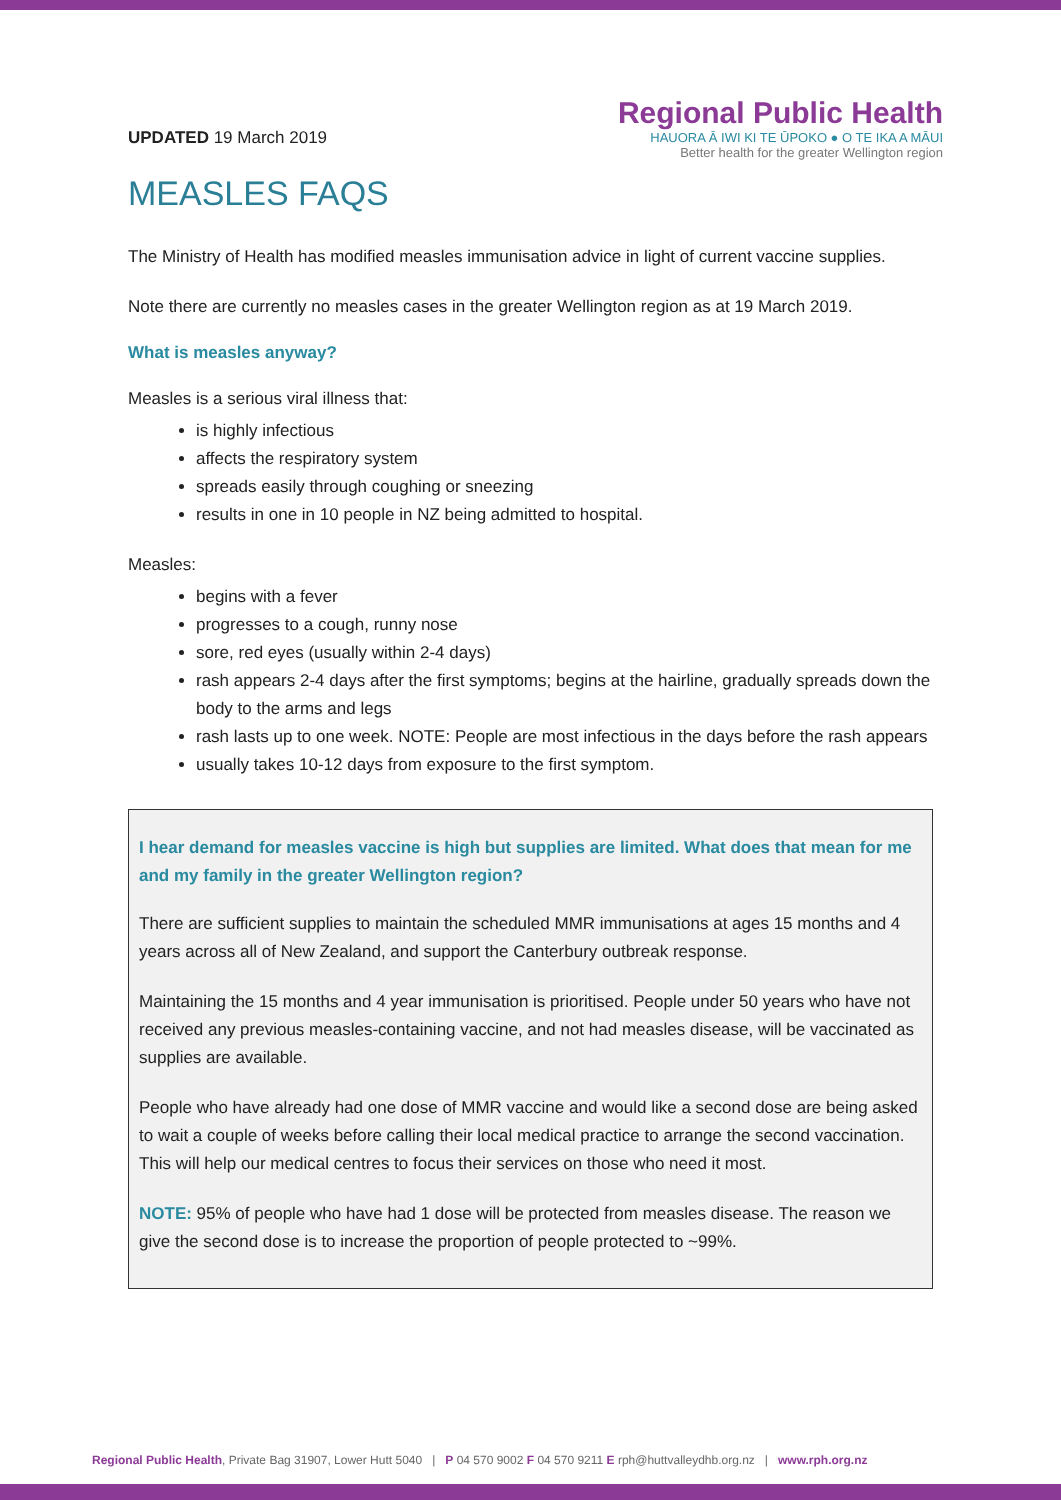UPDATED 19 March 2019
Regional Public Health
HAUORA Ā IWI KI TE ŪPOKO ● O TE IKA A MĀUI
Better health for the greater Wellington region
MEASLES FAQS
The Ministry of Health has modified measles immunisation advice in light of current vaccine supplies.
Note there are currently no measles cases in the greater Wellington region as at 19 March 2019.
What is measles anyway?
Measles is a serious viral illness that:
is highly infectious
affects the respiratory system
spreads easily through coughing or sneezing
results in one in 10 people in NZ being admitted to hospital.
Measles:
begins with a fever
progresses to a cough, runny nose
sore, red eyes (usually within 2-4 days)
rash appears 2-4 days after the first symptoms; begins at the hairline, gradually spreads down the body to the arms and legs
rash lasts up to one week. NOTE: People are most infectious in the days before the rash appears
usually takes 10-12 days from exposure to the first symptom.
I hear demand for measles vaccine is high but supplies are limited. What does that mean for me and my family in the greater Wellington region?
There are sufficient supplies to maintain the scheduled MMR immunisations at ages 15 months and 4 years across all of New Zealand, and support the Canterbury outbreak response.
Maintaining the 15 months and 4 year immunisation is prioritised. People under 50 years who have not received any previous measles-containing vaccine, and not had measles disease, will be vaccinated as supplies are available.
People who have already had one dose of MMR vaccine and would like a second dose are being asked to wait a couple of weeks before calling their local medical practice to arrange the second vaccination. This will help our medical centres to focus their services on those who need it most.
NOTE: 95% of people who have had 1 dose will be protected from measles disease. The reason we give the second dose is to increase the proportion of people protected to ~99%.
Regional Public Health, Private Bag 31907, Lower Hutt 5040 | P 04 570 9002 F 04 570 9211 E rph@huttvalleydhb.org.nz | www.rph.org.nz